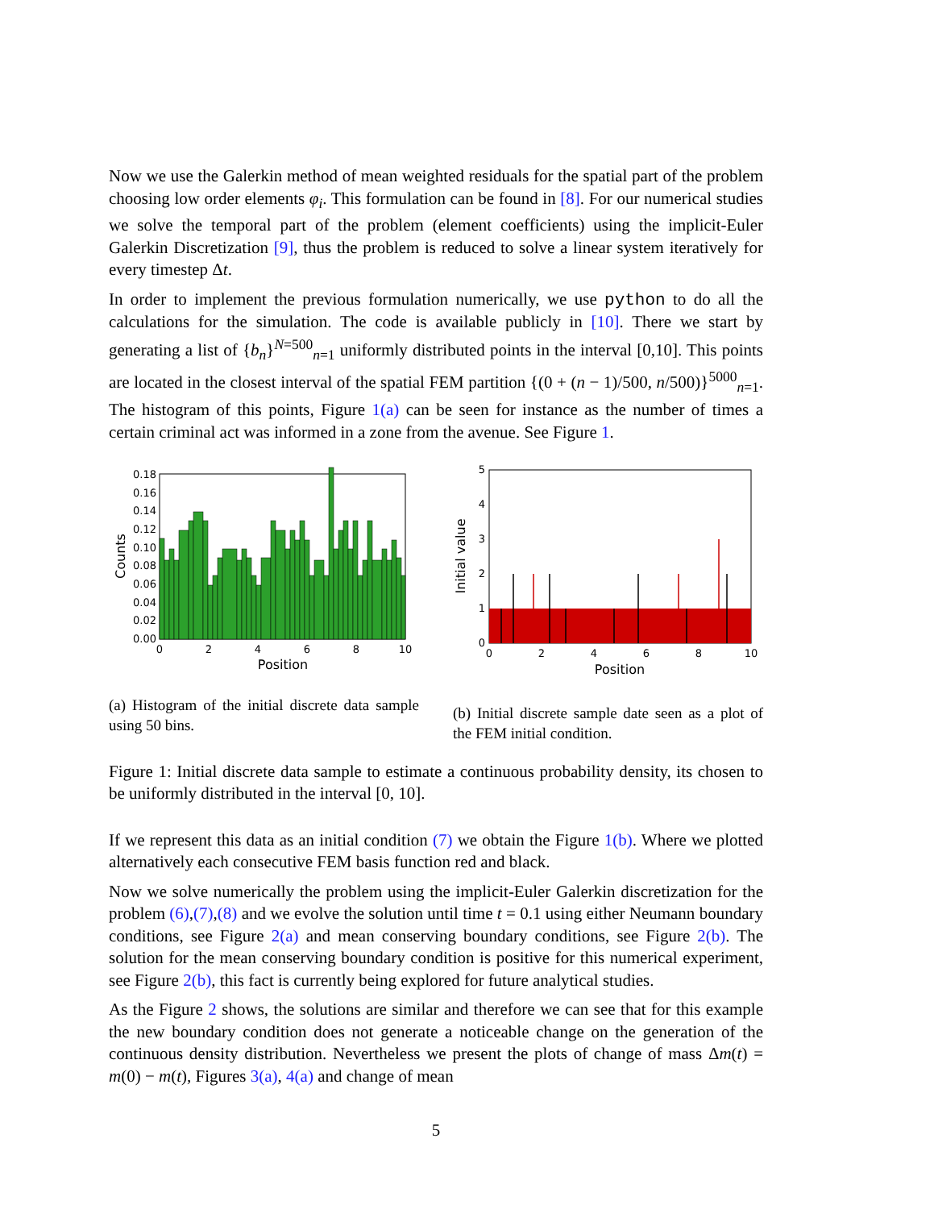Now we use the Galerkin method of mean weighted residuals for the spatial part of the problem choosing low order elements φ<sub>i</sub>. This formulation can be found in [8]. For our numerical studies we solve the temporal part of the problem (element coefficients) using the implicit-Euler Galerkin Discretization [9], thus the problem is reduced to solve a linear system iteratively for every timestep Δt.
In order to implement the previous formulation numerically, we use python to do all the calculations for the simulation. The code is available publicly in [10]. There we start by generating a list of {b<sub>n</sub>}<sup>N=500</sup><sub>n=1</sub> uniformly distributed points in the interval [0,10]. This points are located in the closest interval of the spatial FEM partition {(0 + (n − 1)/500, n/500)}<sup>5000</sup><sub>n=1</sub>. The histogram of this points, Figure 1(a) can be seen for instance as the number of times a certain criminal act was informed in a zone from the avenue. See Figure 1.
0.18
0.16
0.14
0.12
0.10
0.08
0.06
0.04
0.02
0.00
0
2
4
6
8
10
Position
Counts
(a) Histogram of the initial discrete data sample using 50 bins.
0
1
2
3
4
5
0
2
4
6
8
10
Position
Initial value
(b) Initial discrete sample date seen as a plot of the FEM initial condition.
Figure 1: Initial discrete data sample to estimate a continuous probability density, its chosen to be uniformly distributed in the interval [0, 10].
If we represent this data as an initial condition (7) we obtain the Figure 1(b). Where we plotted alternatively each consecutive FEM basis function red and black.
Now we solve numerically the problem using the implicit-Euler Galerkin discretization for the problem (6),(7),(8) and we evolve the solution until time t = 0.1 using either Neumann boundary conditions, see Figure 2(a) and mean conserving boundary conditions, see Figure 2(b). The solution for the mean conserving boundary condition is positive for this numerical experiment, see Figure 2(b), this fact is currently being explored for future analytical studies.
As the Figure 2 shows, the solutions are similar and therefore we can see that for this example the new boundary condition does not generate a noticeable change on the generation of the continuous density distribution. Nevertheless we present the plots of change of mass Δm(t) = m(0) − m(t), Figures 3(a), 4(a) and change of mean
5